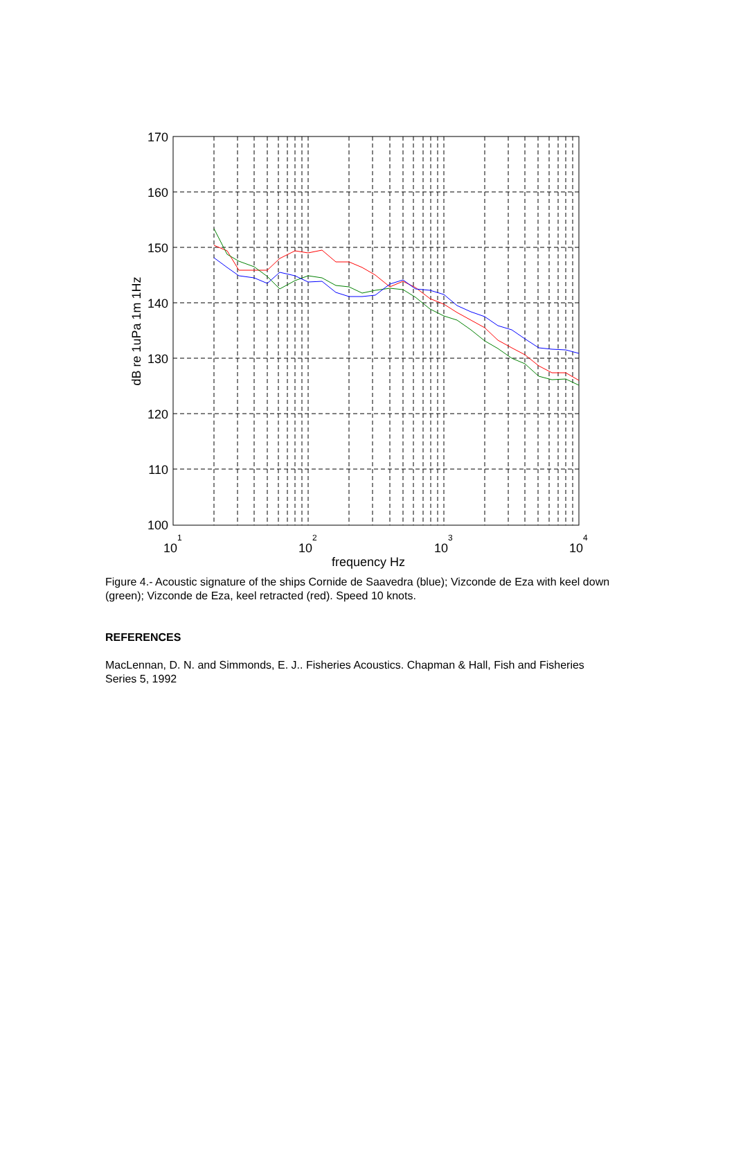170
160
150
140
130
120
110
100
10
10
10
10
1
2
3
4
frequency Hz
dB re 1uPa 1m 1Hz
Figure 4.- Acoustic signature of the ships Cornide de Saavedra (blue); Vizconde de Eza with keel down (green); Vizconde de Eza, keel retracted (red). Speed 10 knots.
REFERENCES
MacLennan, D. N. and Simmonds, E. J.. Fisheries Acoustics. Chapman & Hall, Fish and Fisheries Series 5, 1992